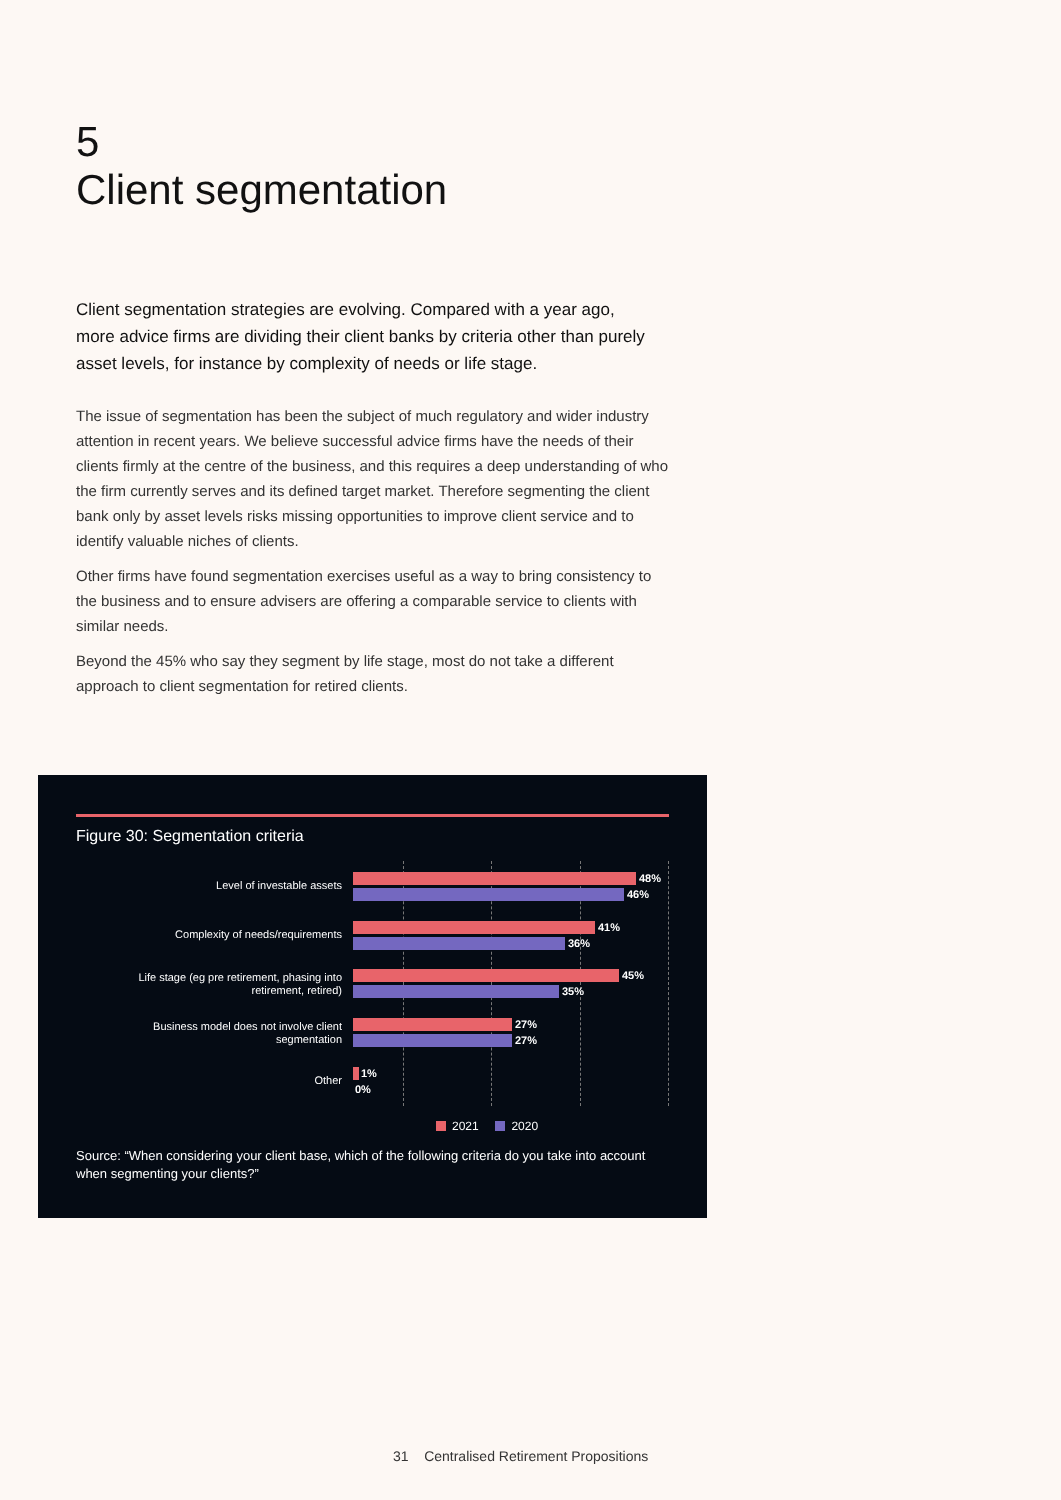5
Client segmentation
Client segmentation strategies are evolving. Compared with a year ago, more advice firms are dividing their client banks by criteria other than purely asset levels, for instance by complexity of needs or life stage.
The issue of segmentation has been the subject of much regulatory and wider industry attention in recent years. We believe successful advice firms have the needs of their clients firmly at the centre of the business, and this requires a deep understanding of who the firm currently serves and its defined target market. Therefore segmenting the client bank only by asset levels risks missing opportunities to improve client service and to identify valuable niches of clients.
Other firms have found segmentation exercises useful as a way to bring consistency to the business and to ensure advisers are offering a comparable service to clients with similar needs.
Beyond the 45% who say they segment by life stage, most do not take a different approach to client segmentation for retired clients.
Figure 30: Segmentation criteria
Level of investable assets
48%
46%
Complexity of needs/requirements
41%
36%
Life stage (eg pre retirement, phasing into retirement, retired)
45%
35%
Business model does not involve client segmentation
27%
27%
Other
1%
0%
2021 2020
Source: “When considering your client base, which of the following criteria do you take into account when segmenting your clients?”
31 Centralised Retirement Propositions